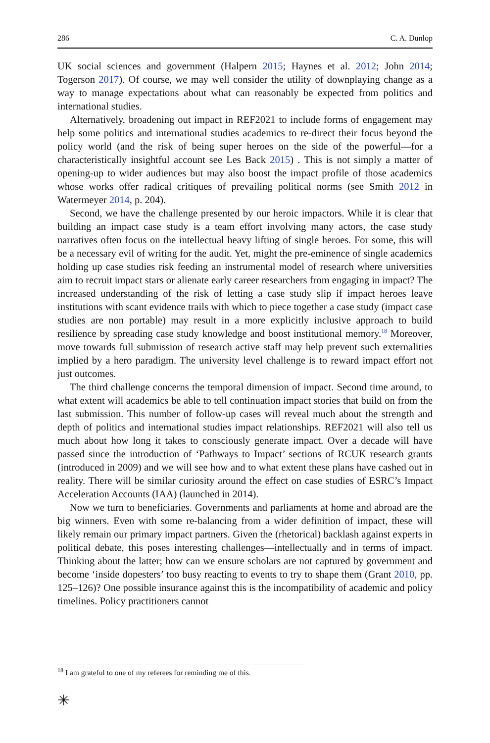286 C. A. Dunlop
UK social sciences and government (Halpern 2015; Haynes et al. 2012; John 2014; Togerson 2017). Of course, we may well consider the utility of downplaying change as a way to manage expectations about what can reasonably be expected from politics and international studies.
Alternatively, broadening out impact in REF2021 to include forms of engagement may help some politics and international studies academics to re-direct their focus beyond the policy world (and the risk of being super heroes on the side of the powerful—for a characteristically insightful account see Les Back 2015) . This is not simply a matter of opening-up to wider audiences but may also boost the impact profile of those academics whose works offer radical critiques of prevailing political norms (see Smith 2012 in Watermeyer 2014, p. 204).
Second, we have the challenge presented by our heroic impactors. While it is clear that building an impact case study is a team effort involving many actors, the case study narratives often focus on the intellectual heavy lifting of single heroes. For some, this will be a necessary evil of writing for the audit. Yet, might the pre-eminence of single academics holding up case studies risk feeding an instrumental model of research where universities aim to recruit impact stars or alienate early career researchers from engaging in impact? The increased understanding of the risk of letting a case study slip if impact heroes leave institutions with scant evidence trails with which to piece together a case study (impact case studies are non portable) may result in a more explicitly inclusive approach to build resilience by spreading case study knowledge and boost institutional memory.<sup>18</sup> Moreover, move towards full submission of research active staff may help prevent such externalities implied by a hero paradigm. The university level challenge is to reward impact effort not just outcomes.
The third challenge concerns the temporal dimension of impact. Second time around, to what extent will academics be able to tell continuation impact stories that build on from the last submission. This number of follow-up cases will reveal much about the strength and depth of politics and international studies impact relationships. REF2021 will also tell us much about how long it takes to consciously generate impact. Over a decade will have passed since the introduction of ‘Pathways to Impact’ sections of RCUK research grants (introduced in 2009) and we will see how and to what extent these plans have cashed out in reality. There will be similar curiosity around the effect on case studies of ESRC’s Impact Acceleration Accounts (IAA) (launched in 2014).
Now we turn to beneficiaries. Governments and parliaments at home and abroad are the big winners. Even with some re-balancing from a wider definition of impact, these will likely remain our primary impact partners. Given the (rhetorical) backlash against experts in political debate, this poses interesting challenges—intellectually and in terms of impact. Thinking about the latter; how can we ensure scholars are not captured by government and become ‘inside dopesters’ too busy reacting to events to try to shape them (Grant 2010, pp. 125–126)? One possible insurance against this is the incompatibility of academic and policy timelines. Policy practitioners cannot
<sup>18</sup> I am grateful to one of my referees for reminding me of this.
✳